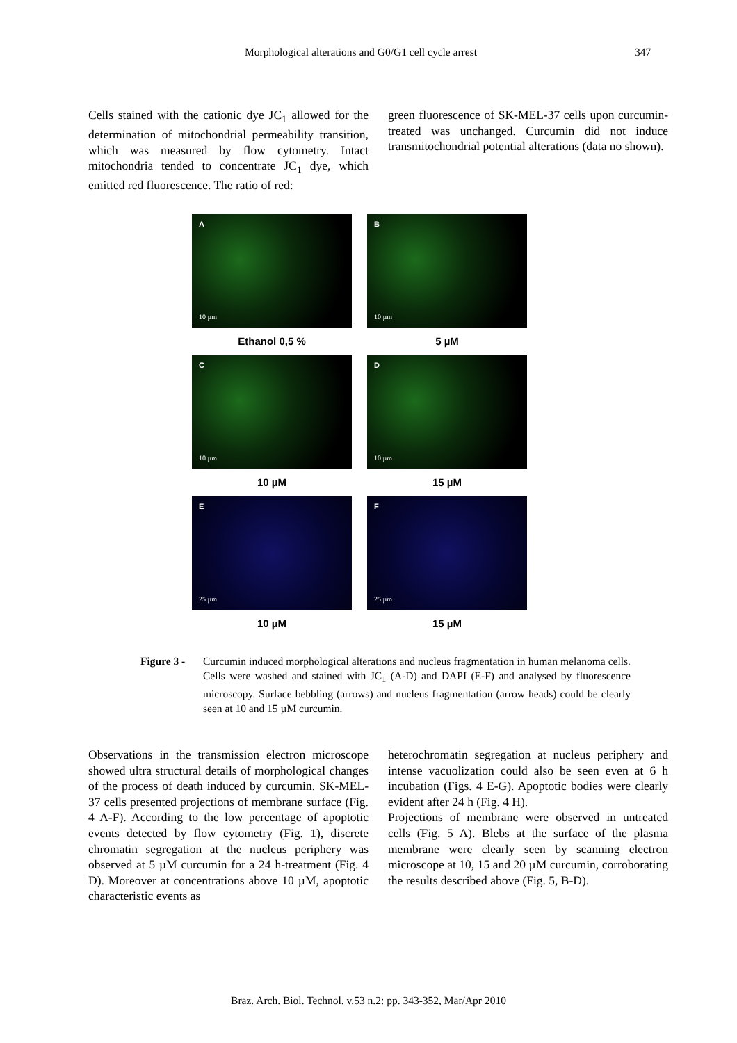Morphological alterations and G0/G1 cell cycle arrest 347
Cells stained with the cationic dye JC<sub>1</sub> allowed for the determination of mitochondrial permeability transition, which was measured by flow cytometry. Intact mitochondria tended to concentrate JC<sub>1</sub> dye, which emitted red fluorescence. The ratio of red:
green fluorescence of SK-MEL-37 cells upon curcumin-treated was unchanged. Curcumin did not induce transmitochondrial potential alterations (data no shown).
A
10 µm
B
10 µm
Ethanol 0,5 %
5 µM
C
10 µm
D
10 µm
10 µM
15 µM
E
25 µm
F
25 µm
10 µM
15 µM
Figure 3 - Curcumin induced morphological alterations and nucleus fragmentation in human melanoma cells. Cells were washed and stained with JC<sub>1</sub> (A-D) and DAPI (E-F) and analysed by fluorescence microscopy. Surface bebbling (arrows) and nucleus fragmentation (arrow heads) could be clearly seen at 10 and 15 µM curcumin.
Observations in the transmission electron microscope showed ultra structural details of morphological changes of the process of death induced by curcumin. SK-MEL-37 cells presented projections of membrane surface (Fig. 4 A-F). According to the low percentage of apoptotic events detected by flow cytometry (Fig. 1), discrete chromatin segregation at the nucleus periphery was observed at 5 µM curcumin for a 24 h-treatment (Fig. 4 D). Moreover at concentrations above 10 µM, apoptotic characteristic events as
heterochromatin segregation at nucleus periphery and intense vacuolization could also be seen even at 6 h incubation (Figs. 4 E-G). Apoptotic bodies were clearly evident after 24 h (Fig. 4 H).
Projections of membrane were observed in untreated cells (Fig. 5 A). Blebs at the surface of the plasma membrane were clearly seen by scanning electron microscope at 10, 15 and 20 µM curcumin, corroborating the results described above (Fig. 5, B-D).
Braz. Arch. Biol. Technol. v.53 n.2: pp. 343-352, Mar/Apr 2010